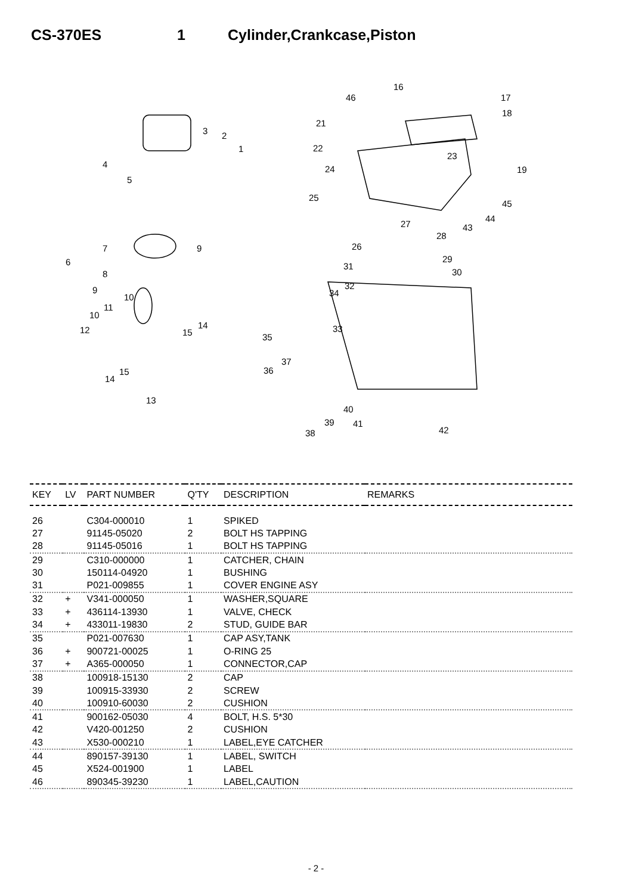CS-370ES 1 Cylinder,Crankcase,Piston
16
46 17
18
21
3 2
1 22
23
4 24 19
5
25
45
44
27 43
28
7 9 26
6 29
31
30 8
32 9 34 10
11
10
14 12 15 33
35
37
36 15
14
13
40
39 41
42 38
| KEY | LV | PART NUMBER | Q'TY | DESCRIPTION | REMARKS |
| --- | --- | --- | --- | --- | --- |
| 26 | | C304-000010 | 1 | SPIKED | |
| 27 | | 91145-05020 | 2 | BOLT HS TAPPING | |
| 28 | | 91145-05016 | 1 | BOLT HS TAPPING | |
| 29 | | C310-000000 | 1 | CATCHER, CHAIN | |
| 30 | | 150114-04920 | 1 | BUSHING | |
| 31 | | P021-009855 | 1 | COVER ENGINE ASY | |
| 32 | + | V341-000050 | 1 | WASHER,SQUARE | |
| 33 | + | 436114-13930 | 1 | VALVE, CHECK | |
| 34 | + | 433011-19830 | 2 | STUD, GUIDE BAR | |
| 35 | | P021-007630 | 1 | CAP ASY,TANK | |
| 36 | + | 900721-00025 | 1 | O-RING 25 | |
| 37 | + | A365-000050 | 1 | CONNECTOR,CAP | |
| 38 | | 100918-15130 | 2 | CAP | |
| 39 | | 100915-33930 | 2 | SCREW | |
| 40 | | 100910-60030 | 2 | CUSHION | |
| 41 | | 900162-05030 | 4 | BOLT, H.S. 5*30 | |
| 42 | | V420-001250 | 2 | CUSHION | |
| 43 | | X530-000210 | 1 | LABEL,EYE CATCHER | |
| 44 | | 890157-39130 | 1 | LABEL, SWITCH | |
| 45 | | X524-001900 | 1 | LABEL | |
| 46 | | 890345-39230 | 1 | LABEL,CAUTION | |
- 2 -